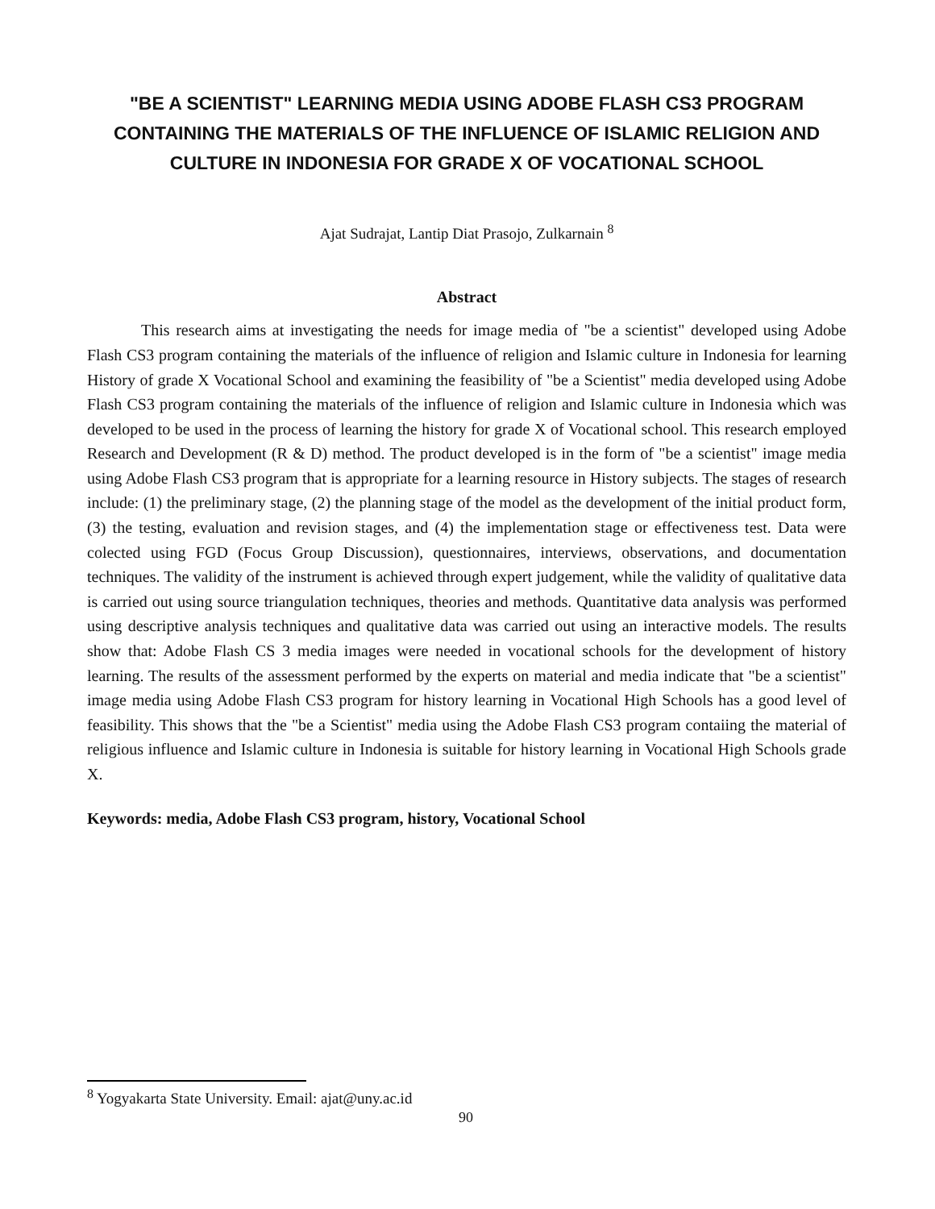"BE A SCIENTIST" LEARNING MEDIA USING ADOBE FLASH CS3 PROGRAM CONTAINING THE MATERIALS OF THE INFLUENCE OF ISLAMIC RELIGION AND CULTURE IN INDONESIA FOR GRADE X OF VOCATIONAL SCHOOL
Ajat Sudrajat, Lantip Diat Prasojo, Zulkarnain <sup>8</sup>
Abstract
This research aims at investigating the needs for image media of "be a scientist" developed using Adobe Flash CS3 program containing the materials of the influence of religion and Islamic culture in Indonesia for learning History of grade X Vocational School and examining the feasibility of "be a Scientist" media developed using Adobe Flash CS3 program containing the materials of the influence of religion and Islamic culture in Indonesia which was developed to be used in the process of learning the history for grade X of Vocational school. This research employed Research and Development (R & D) method. The product developed is in the form of "be a scientist" image media using Adobe Flash CS3 program that is appropriate for a learning resource in History subjects. The stages of research include: (1) the preliminary stage, (2) the planning stage of the model as the development of the initial product form, (3) the testing, evaluation and revision stages, and (4) the implementation stage or effectiveness test. Data were colected using FGD (Focus Group Discussion), questionnaires, interviews, observations, and documentation techniques. The validity of the instrument is achieved through expert judgement, while the validity of qualitative data is carried out using source triangulation techniques, theories and methods. Quantitative data analysis was performed using descriptive analysis techniques and qualitative data was carried out using an interactive models. The results show that: Adobe Flash CS 3 media images were needed in vocational schools for the development of history learning. The results of the assessment performed by the experts on material and media indicate that "be a scientist" image media using Adobe Flash CS3 program for history learning in Vocational High Schools has a good level of feasibility. This shows that the "be a Scientist" media using the Adobe Flash CS3 program contaiing the material of religious influence and Islamic culture in Indonesia is suitable for history learning in Vocational High Schools grade X.
Keywords: media, Adobe Flash CS3 program, history, Vocational School
<sup>8</sup> Yogyakarta State University. Email: ajat@uny.ac.id
90